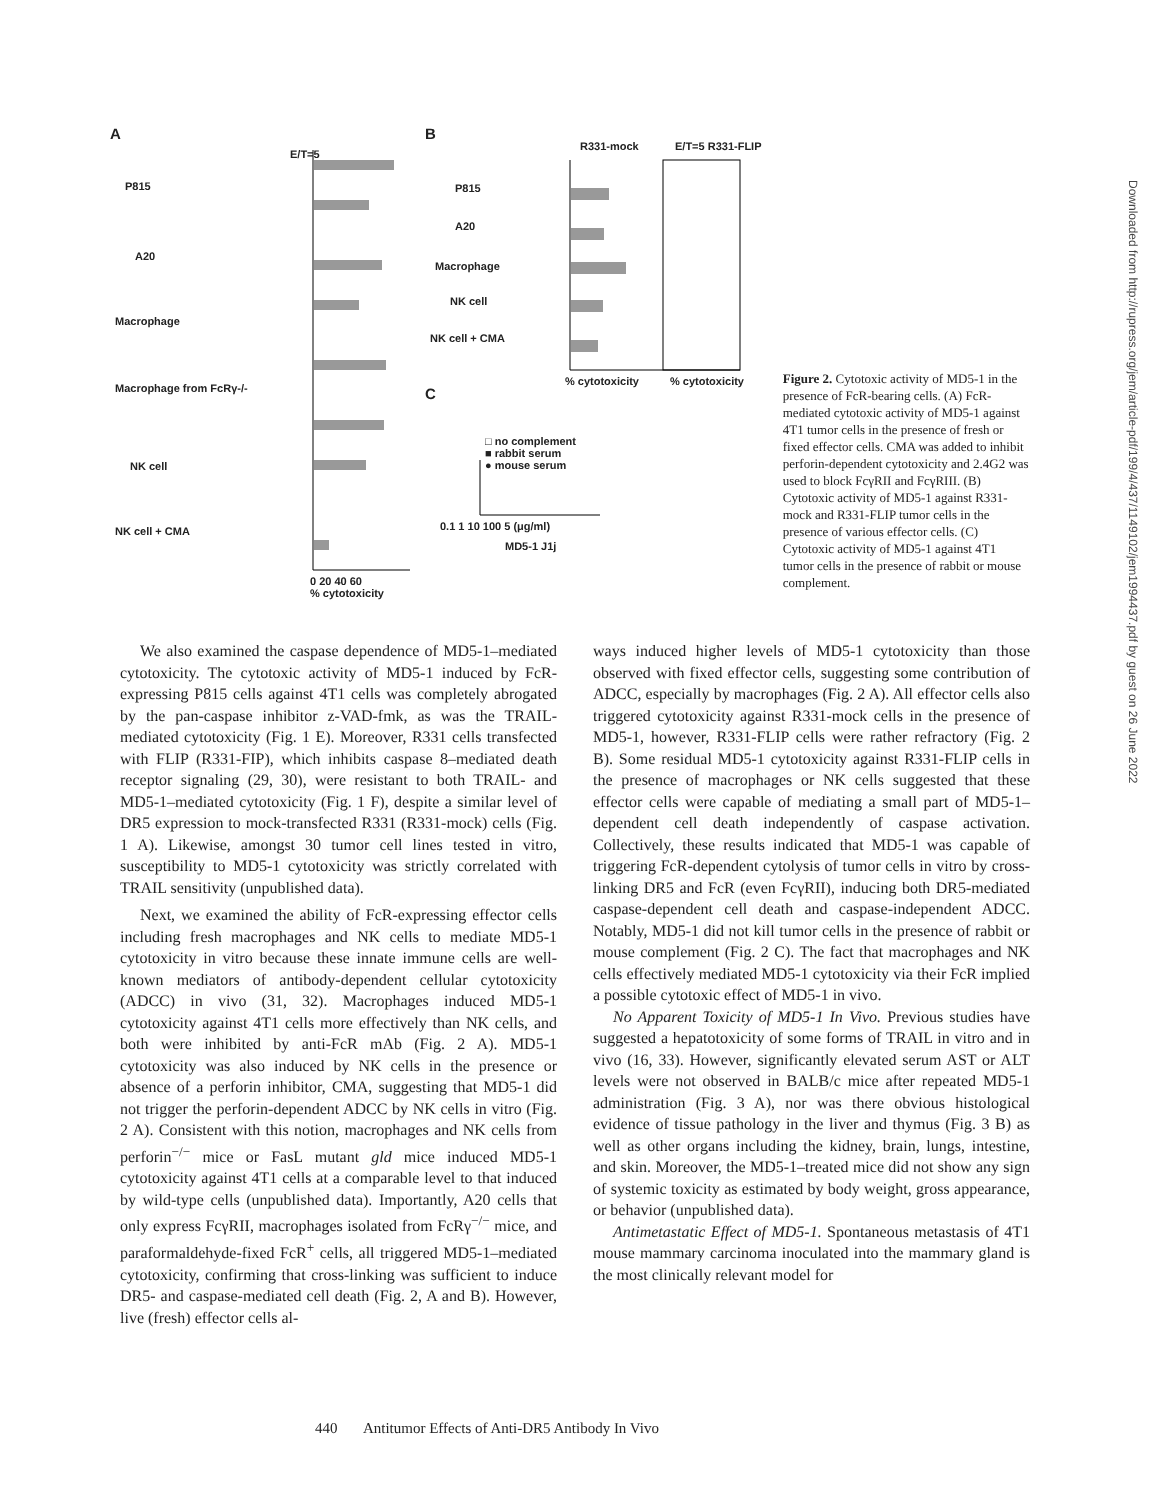A B
C
P815
A20
Macrophage
Macrophage from FcRγ-/-
NK cell
NK cell + CMA
E/T=5
0 20 40 60
% cytotoxicity
R331-mock E/T=5 R331-FLIP
P815
A20
Macrophage
NK cell
NK cell + CMA
% cytotoxicity % cytotoxicity
□ no complement
■ rabbit serum
● mouse serum
0.1 1 10 100 5 (μg/ml)
MD5-1 J1j
Figure 2. Cytotoxic activity of MD5-1 in the presence of FcR-bearing cells. (A) FcR-mediated cytotoxic activity of MD5-1 against 4T1 tumor cells in the presence of fresh or fixed effector cells. CMA was added to inhibit perforin-dependent cytotoxicity and 2.4G2 was used to block FcγRII and FcγRIII. (B) Cytotoxic activity of MD5-1 against R331-mock and R331-FLIP tumor cells in the presence of various effector cells. (C) Cytotoxic activity of MD5-1 against 4T1 tumor cells in the presence of rabbit or mouse complement.
We also examined the caspase dependence of MD5-1–mediated cytotoxicity. The cytotoxic activity of MD5-1 induced by FcR-expressing P815 cells against 4T1 cells was completely abrogated by the pan-caspase inhibitor z-VAD-fmk, as was the TRAIL-mediated cytotoxicity (Fig. 1 E). Moreover, R331 cells transfected with FLIP (R331-FIP), which inhibits caspase 8–mediated death receptor signaling (29, 30), were resistant to both TRAIL- and MD5-1–mediated cytotoxicity (Fig. 1 F), despite a similar level of DR5 expression to mock-transfected R331 (R331-mock) cells (Fig. 1 A). Likewise, amongst 30 tumor cell lines tested in vitro, susceptibility to MD5-1 cytotoxicity was strictly correlated with TRAIL sensitivity (unpublished data).
Next, we examined the ability of FcR-expressing effector cells including fresh macrophages and NK cells to mediate MD5-1 cytotoxicity in vitro because these innate immune cells are well-known mediators of antibody-dependent cellular cytotoxicity (ADCC) in vivo (31, 32). Macrophages induced MD5-1 cytotoxicity against 4T1 cells more effectively than NK cells, and both were inhibited by anti-FcR mAb (Fig. 2 A). MD5-1 cytotoxicity was also induced by NK cells in the presence or absence of a perforin inhibitor, CMA, suggesting that MD5-1 did not trigger the perforin-dependent ADCC by NK cells in vitro (Fig. 2 A). Consistent with this notion, macrophages and NK cells from perforin<sup>−/−</sup> mice or FasL mutant gld mice induced MD5-1 cytotoxicity against 4T1 cells at a comparable level to that induced by wild-type cells (unpublished data). Importantly, A20 cells that only express FcγRII, macrophages isolated from FcRγ<sup>−/−</sup> mice, and paraformaldehyde-fixed FcR<sup>+</sup> cells, all triggered MD5-1–mediated cytotoxicity, confirming that cross-linking was sufficient to induce DR5- and caspase-mediated cell death (Fig. 2, A and B). However, live (fresh) effector cells al-
ways induced higher levels of MD5-1 cytotoxicity than those observed with fixed effector cells, suggesting some contribution of ADCC, especially by macrophages (Fig. 2 A). All effector cells also triggered cytotoxicity against R331-mock cells in the presence of MD5-1, however, R331-FLIP cells were rather refractory (Fig. 2 B). Some residual MD5-1 cytotoxicity against R331-FLIP cells in the presence of macrophages or NK cells suggested that these effector cells were capable of mediating a small part of MD5-1–dependent cell death independently of caspase activation. Collectively, these results indicated that MD5-1 was capable of triggering FcR-dependent cytolysis of tumor cells in vitro by cross-linking DR5 and FcR (even FcγRII), inducing both DR5-mediated caspase-dependent cell death and caspase-independent ADCC. Notably, MD5-1 did not kill tumor cells in the presence of rabbit or mouse complement (Fig. 2 C). The fact that macrophages and NK cells effectively mediated MD5-1 cytotoxicity via their FcR implied a possible cytotoxic effect of MD5-1 in vivo.
No Apparent Toxicity of MD5-1 In Vivo. Previous studies have suggested a hepatotoxicity of some forms of TRAIL in vitro and in vivo (16, 33). However, significantly elevated serum AST or ALT levels were not observed in BALB/c mice after repeated MD5-1 administration (Fig. 3 A), nor was there obvious histological evidence of tissue pathology in the liver and thymus (Fig. 3 B) as well as other organs including the kidney, brain, lungs, intestine, and skin. Moreover, the MD5-1–treated mice did not show any sign of systemic toxicity as estimated by body weight, gross appearance, or behavior (unpublished data).
Antimetastatic Effect of MD5-1. Spontaneous metastasis of 4T1 mouse mammary carcinoma inoculated into the mammary gland is the most clinically relevant model for
440 Antitumor Effects of Anti-DR5 Antibody In Vivo
Downloaded from http://rupress.org/jem/article-pdf/199/4/437/1149102/jem1994437.pdf by guest on 26 June 2022